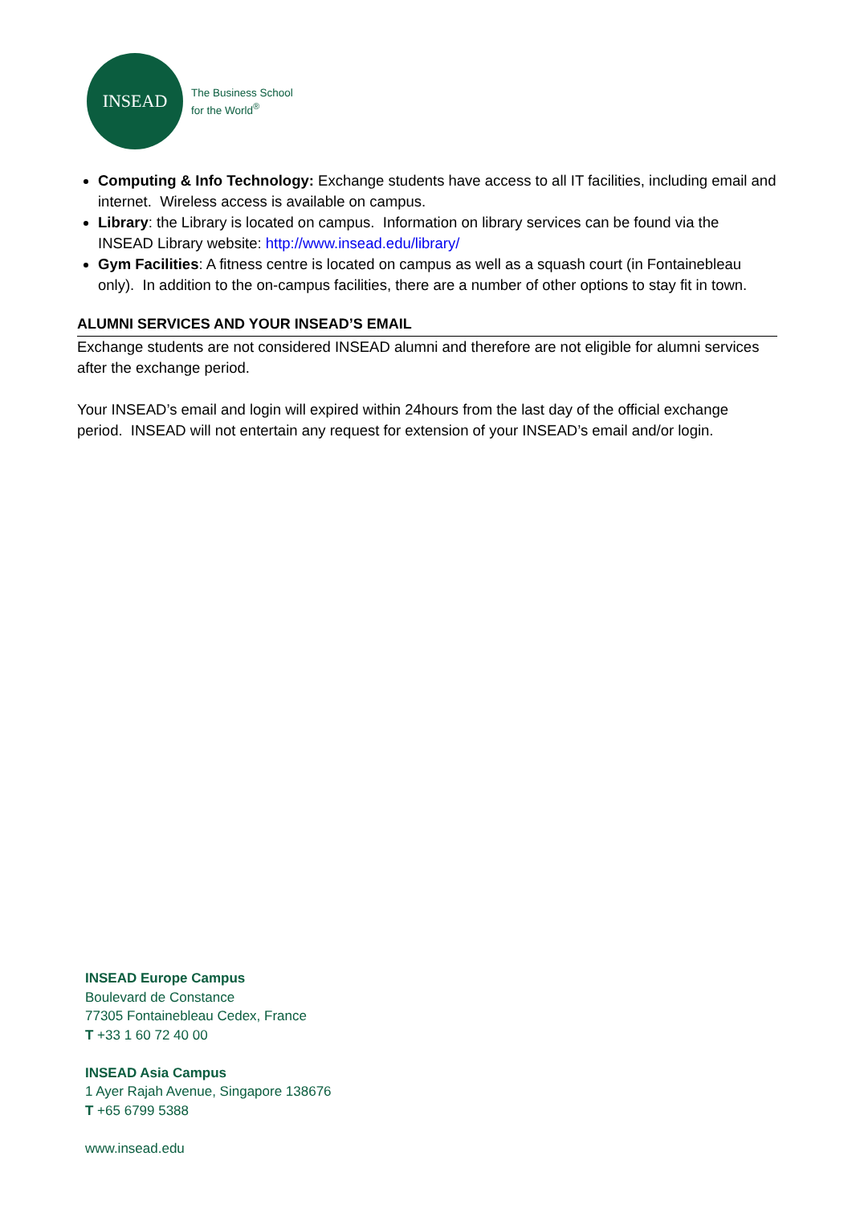INSEAD
The Business School
for the World<sup>®</sup>
Computing & Info Technology: Exchange students have access to all IT facilities, including email and internet. Wireless access is available on campus.
Library: the Library is located on campus. Information on library services can be found via the INSEAD Library website: http://www.insead.edu/library/
Gym Facilities: A fitness centre is located on campus as well as a squash court (in Fontainebleau only). In addition to the on-campus facilities, there are a number of other options to stay fit in town.
ALUMNI SERVICES AND YOUR INSEAD’S EMAIL
Exchange students are not considered INSEAD alumni and therefore are not eligible for alumni services after the exchange period.
Your INSEAD’s email and login will expired within 24hours from the last day of the official exchange period. INSEAD will not entertain any request for extension of your INSEAD’s email and/or login.
INSEAD Europe Campus
Boulevard de Constance
77305 Fontainebleau Cedex, France
T +33 1 60 72 40 00
INSEAD Asia Campus
1 Ayer Rajah Avenue, Singapore 138676
T +65 6799 5388
www.insead.edu